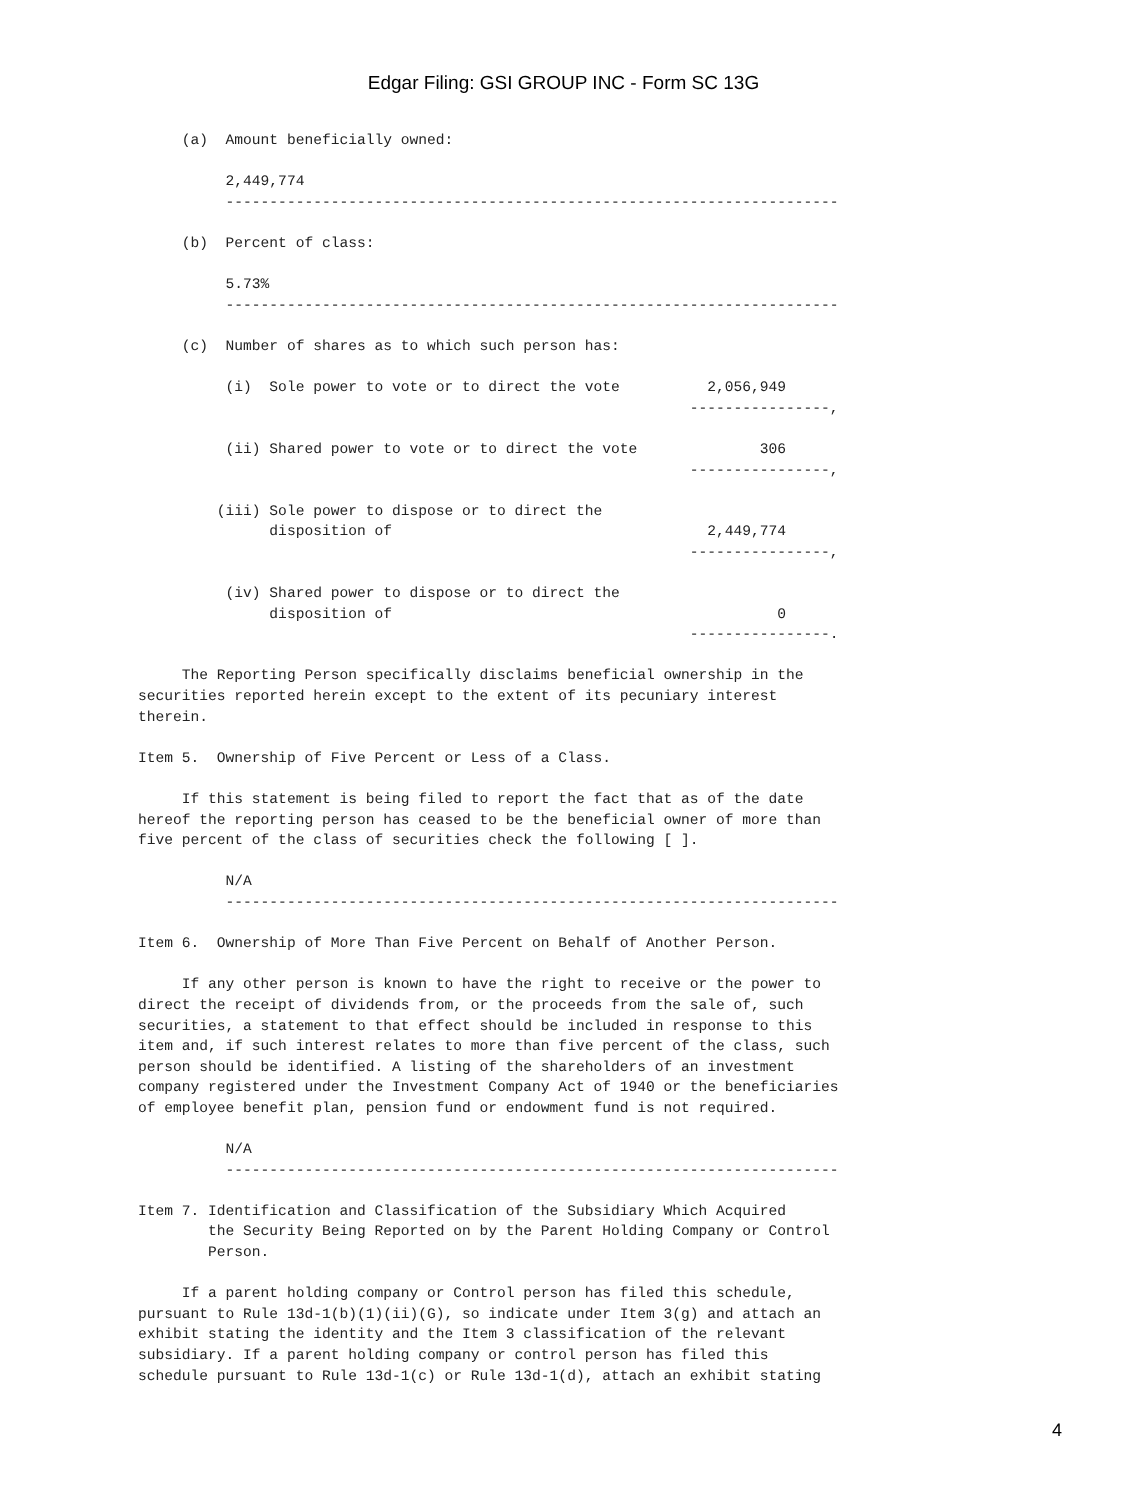Edgar Filing: GSI GROUP INC - Form SC 13G
     (a)  Amount beneficially owned:

          2,449,774
          ----------------------------------------------------------------------

     (b)  Percent of class:

          5.73%
          ----------------------------------------------------------------------

     (c)  Number of shares as to which such person has:

          (i)  Sole power to vote or to direct the vote          2,056,949
                                                               ----------------,

          (ii) Shared power to vote or to direct the vote              306
                                                               ----------------,

         (iii) Sole power to dispose or to direct the
               disposition of                                    2,449,774
                                                               ----------------,

          (iv) Shared power to dispose or to direct the
               disposition of                                            0
                                                               ----------------.

     The Reporting Person specifically disclaims beneficial ownership in the
securities reported herein except to the extent of its pecuniary interest
therein.

Item 5.  Ownership of Five Percent or Less of a Class.

     If this statement is being filed to report the fact that as of the date
hereof the reporting person has ceased to be the beneficial owner of more than
five percent of the class of securities check the following [ ].

          N/A
          ----------------------------------------------------------------------

Item 6.  Ownership of More Than Five Percent on Behalf of Another Person.

     If any other person is known to have the right to receive or the power to
direct the receipt of dividends from, or the proceeds from the sale of, such
securities, a statement to that effect should be included in response to this
item and, if such interest relates to more than five percent of the class, such
person should be identified. A listing of the shareholders of an investment
company registered under the Investment Company Act of 1940 or the beneficiaries
of employee benefit plan, pension fund or endowment fund is not required.

          N/A
          ----------------------------------------------------------------------

Item 7. Identification and Classification of the Subsidiary Which Acquired
        the Security Being Reported on by the Parent Holding Company or Control
        Person.

     If a parent holding company or Control person has filed this schedule,
pursuant to Rule 13d-1(b)(1)(ii)(G), so indicate under Item 3(g) and attach an
exhibit stating the identity and the Item 3 classification of the relevant
subsidiary. If a parent holding company or control person has filed this
schedule pursuant to Rule 13d-1(c) or Rule 13d-1(d), attach an exhibit stating
4